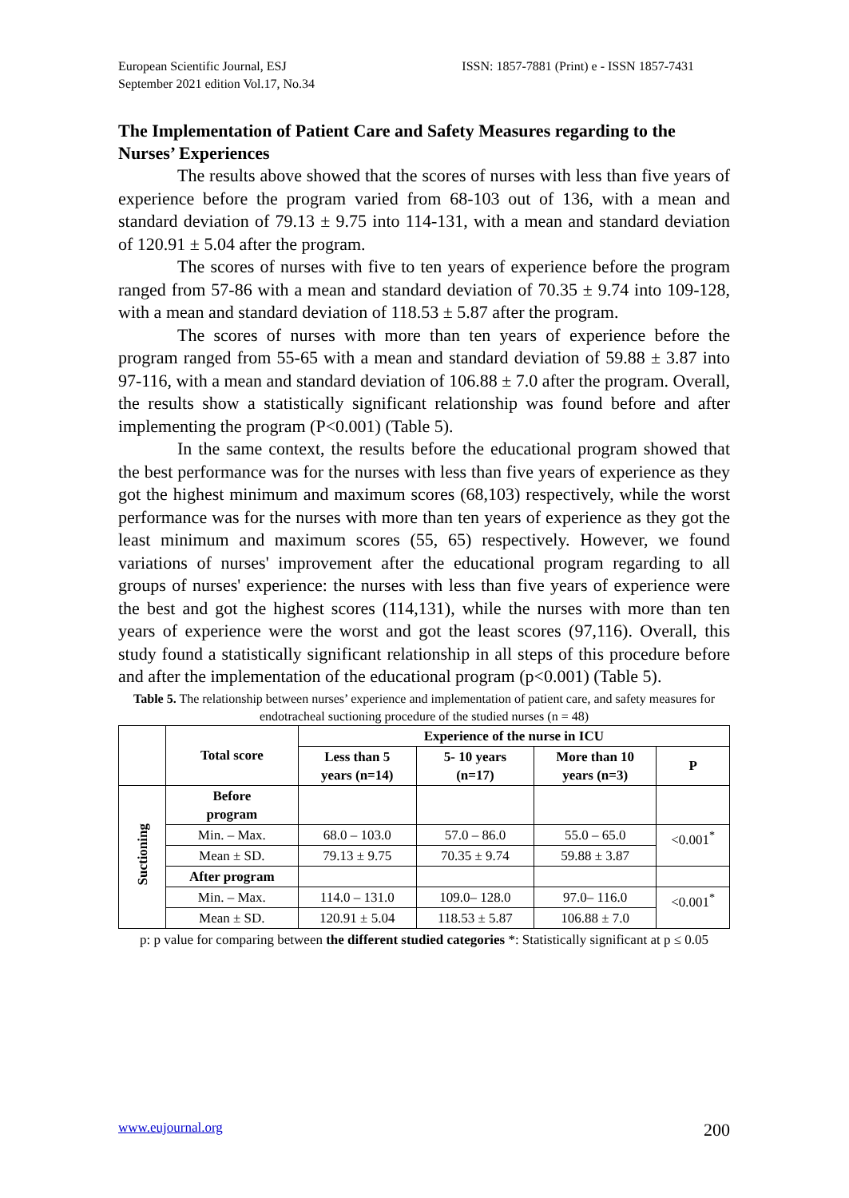European Scientific Journal, ESJ
September 2021 edition Vol.17, No.34
ISSN: 1857-7881 (Print) e - ISSN 1857-7431
The Implementation of Patient Care and Safety Measures regarding to the Nurses’ Experiences
The results above showed that the scores of nurses with less than five years of experience before the program varied from 68-103 out of 136, with a mean and standard deviation of 79.13 ± 9.75 into 114-131, with a mean and standard deviation of 120.91 ± 5.04 after the program.
The scores of nurses with five to ten years of experience before the program ranged from 57-86 with a mean and standard deviation of 70.35 ± 9.74 into 109-128, with a mean and standard deviation of 118.53 ± 5.87 after the program.
The scores of nurses with more than ten years of experience before the program ranged from 55-65 with a mean and standard deviation of 59.88 ± 3.87 into 97-116, with a mean and standard deviation of 106.88 ± 7.0 after the program. Overall, the results show a statistically significant relationship was found before and after implementing the program (P<0.001) (Table 5).
In the same context, the results before the educational program showed that the best performance was for the nurses with less than five years of experience as they got the highest minimum and maximum scores (68,103) respectively, while the worst performance was for the nurses with more than ten years of experience as they got the least minimum and maximum scores (55, 65) respectively. However, we found variations of nurses' improvement after the educational program regarding to all groups of nurses' experience: the nurses with less than five years of experience were the best and got the highest scores (114,131), while the nurses with more than ten years of experience were the worst and got the least scores (97,116). Overall, this study found a statistically significant relationship in all steps of this procedure before and after the implementation of the educational program (p<0.001) (Table 5).
Table 5. The relationship between nurses’ experience and implementation of patient care, and safety measures for endotracheal suctioning procedure of the studied nurses (n = 48)
| | Total score | Experience of the nurse in ICU | | | |
| --- | --- | --- | --- | --- | --- |
| | | Less than 5 years (n=14) | 5- 10 years (n=17) | More than 10 years (n=3) | P |
| Suctioning | Before program | | | | |
| | Min. – Max. | 68.0 – 103.0 | 57.0 – 86.0 | 55.0 – 65.0 | <0.001<sup>*</sup> |
| | Mean ± SD. | 79.13 ± 9.75 | 70.35 ± 9.74 | 59.88 ± 3.87 | |
| | After program | | | | |
| | Min. – Max. | 114.0 – 131.0 | 109.0– 128.0 | 97.0– 116.0 | <0.001<sup>*</sup> |
| | Mean ± SD. | 120.91 ± 5.04 | 118.53 ± 5.87 | 106.88 ± 7.0 | |
p: p value for comparing between the different studied categories *: Statistically significant at p ≤ 0.05
www.eujournal.org 200